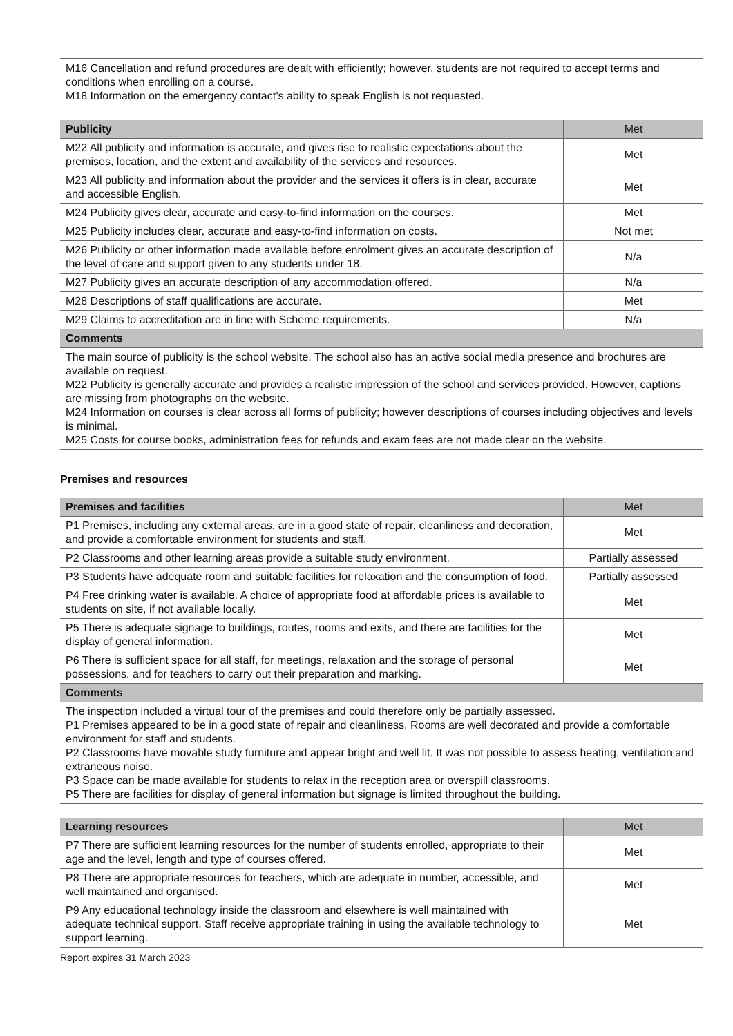M16 Cancellation and refund procedures are dealt with efficiently; however, students are not required to accept terms and conditions when enrolling on a course.
M18 Information on the emergency contact’s ability to speak English is not requested.
| Publicity | Met |
| --- | --- |
| M22 All publicity and information is accurate, and gives rise to realistic expectations about the premises, location, and the extent and availability of the services and resources. | Met |
| M23 All publicity and information about the provider and the services it offers is in clear, accurate and accessible English. | Met |
| M24 Publicity gives clear, accurate and easy-to-find information on the courses. | Met |
| M25 Publicity includes clear, accurate and easy-to-find information on costs. | Not met |
| M26 Publicity or other information made available before enrolment gives an accurate description of the level of care and support given to any students under 18. | N/a |
| M27 Publicity gives an accurate description of any accommodation offered. | N/a |
| M28 Descriptions of staff qualifications are accurate. | Met |
| M29 Claims to accreditation are in line with Scheme requirements. | N/a |
| Comments | |
| The main source of publicity is the school website. The school also has an active social media presence and brochures are available on request. M22 Publicity is generally accurate and provides a realistic impression of the school and services provided. However, captions are missing from photographs on the website. M24 Information on courses is clear across all forms of publicity; however descriptions of courses including objectives and levels is minimal. M25 Costs for course books, administration fees for refunds and exam fees are not made clear on the website. | |
Premises and resources
| Premises and facilities | Met |
| --- | --- |
| P1 Premises, including any external areas, are in a good state of repair, cleanliness and decoration, and provide a comfortable environment for students and staff. | Met |
| P2 Classrooms and other learning areas provide a suitable study environment. | Partially assessed |
| P3 Students have adequate room and suitable facilities for relaxation and the consumption of food. | Partially assessed |
| P4 Free drinking water is available. A choice of appropriate food at affordable prices is available to students on site, if not available locally. | Met |
| P5 There is adequate signage to buildings, routes, rooms and exits, and there are facilities for the display of general information. | Met |
| P6 There is sufficient space for all staff, for meetings, relaxation and the storage of personal possessions, and for teachers to carry out their preparation and marking. | Met |
| Comments | |
| The inspection included a virtual tour of the premises and could therefore only be partially assessed. P1 Premises appeared to be in a good state of repair and cleanliness. Rooms are well decorated and provide a comfortable environment for staff and students. P2 Classrooms have movable study furniture and appear bright and well lit. It was not possible to assess heating, ventilation and extraneous noise. P3 Space can be made available for students to relax in the reception area or overspill classrooms. P5 There are facilities for display of general information but signage is limited throughout the building. | |
| Learning resources | Met |
| --- | --- |
| P7 There are sufficient learning resources for the number of students enrolled, appropriate to their age and the level, length and type of courses offered. | Met |
| P8 There are appropriate resources for teachers, which are adequate in number, accessible, and well maintained and organised. | Met |
| P9 Any educational technology inside the classroom and elsewhere is well maintained with adequate technical support. Staff receive appropriate training in using the available technology to support learning. | Met |
Report expires 31 March 2023